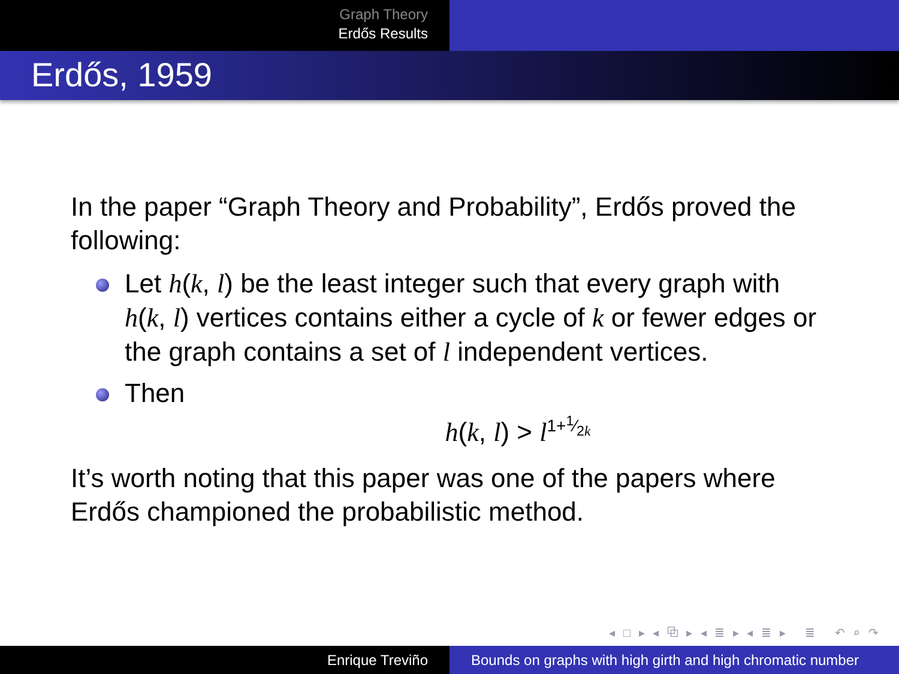Graph Theory
Erdős Results
Erdős, 1959
In the paper “Graph Theory and Probability”, Erdős proved the following:
Let h(k, l) be the least integer such that every graph with h(k, l) vertices contains either a cycle of k or fewer edges or the graph contains a set of l independent vertices.
Then
h(k, l) > l<sup>1+1⁄2k</sup>
It’s worth noting that this paper was one of the papers where Erdős championed the probabilistic method.
◂ □ ▸ ◂ ⧉ ▸ ◂ ≣ ▸ ◂ ≣ ▸ ≣ ↶ ⌕ ↷
Enrique Treviño Bounds on graphs with high girth and high chromatic number